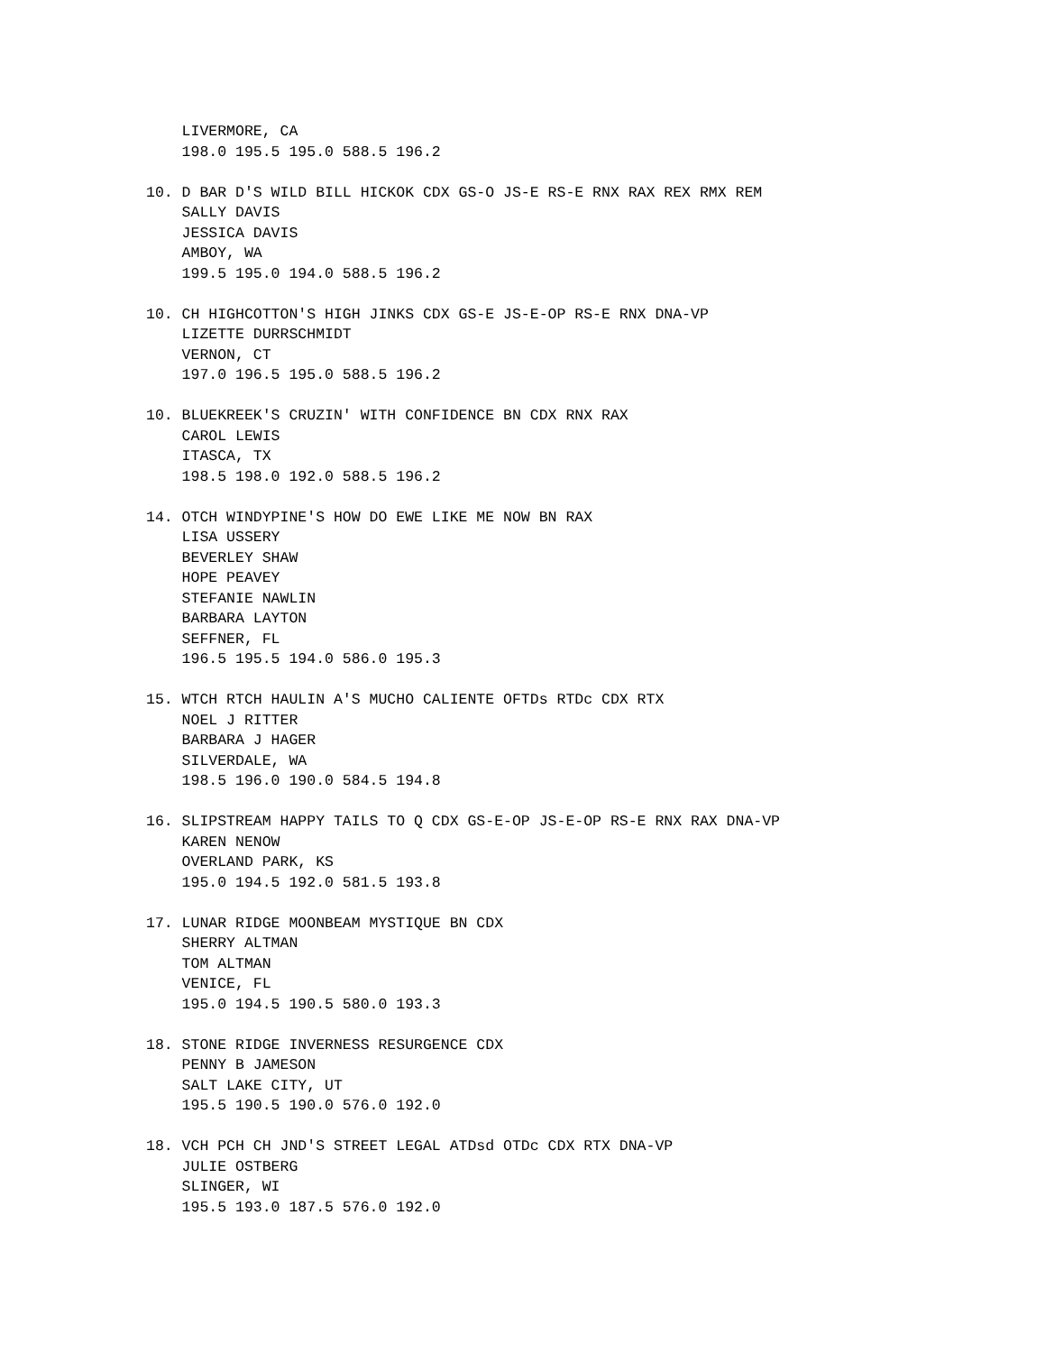LIVERMORE, CA
    198.0 195.5 195.0 588.5 196.2

10. D BAR D'S WILD BILL HICKOK CDX GS-O JS-E RS-E RNX RAX REX RMX REM
    SALLY DAVIS
    JESSICA DAVIS
    AMBOY, WA
    199.5 195.0 194.0 588.5 196.2

10. CH HIGHCOTTON'S HIGH JINKS CDX GS-E JS-E-OP RS-E RNX DNA-VP
    LIZETTE DURRSCHMIDT
    VERNON, CT
    197.0 196.5 195.0 588.5 196.2

10. BLUEKREEK'S CRUZIN' WITH CONFIDENCE BN CDX RNX RAX
    CAROL LEWIS
    ITASCA, TX
    198.5 198.0 192.0 588.5 196.2

14. OTCH WINDYPINE'S HOW DO EWE LIKE ME NOW BN RAX
    LISA USSERY
    BEVERLEY SHAW
    HOPE PEAVEY
    STEFANIE NAWLIN
    BARBARA LAYTON
    SEFFNER, FL
    196.5 195.5 194.0 586.0 195.3

15. WTCH RTCH HAULIN A'S MUCHO CALIENTE OFTDs RTDc CDX RTX
    NOEL J RITTER
    BARBARA J HAGER
    SILVERDALE, WA
    198.5 196.0 190.0 584.5 194.8

16. SLIPSTREAM HAPPY TAILS TO Q CDX GS-E-OP JS-E-OP RS-E RNX RAX DNA-VP
    KAREN NENOW
    OVERLAND PARK, KS
    195.0 194.5 192.0 581.5 193.8

17. LUNAR RIDGE MOONBEAM MYSTIQUE BN CDX
    SHERRY ALTMAN
    TOM ALTMAN
    VENICE, FL
    195.0 194.5 190.5 580.0 193.3

18. STONE RIDGE INVERNESS RESURGENCE CDX
    PENNY B JAMESON
    SALT LAKE CITY, UT
    195.5 190.5 190.0 576.0 192.0

18. VCH PCH CH JND'S STREET LEGAL ATDsd OTDc CDX RTX DNA-VP
    JULIE OSTBERG
    SLINGER, WI
    195.5 193.0 187.5 576.0 192.0